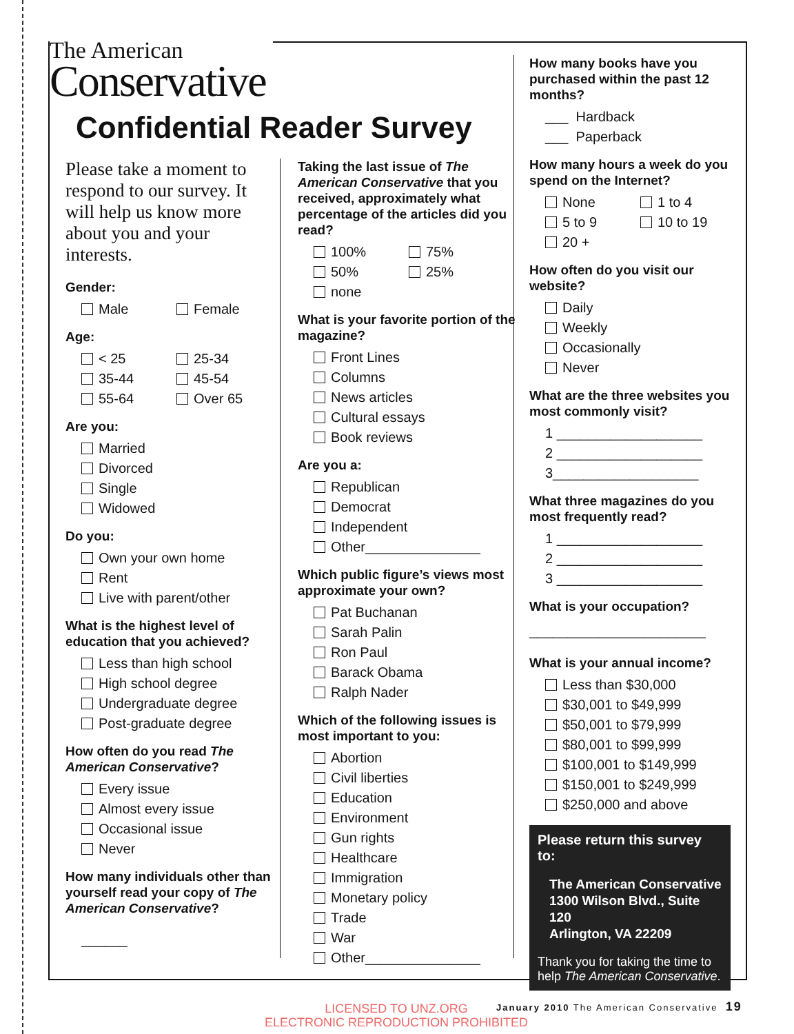The American
Conservative
Confidential Reader Survey
Please take a moment to respond to our survey. It will help us know more about you and your interests.
Gender:
Male Female
Age:
< 25 25-34
35-44 45-54
55-64 Over 65
Are you:
Married
Divorced
Single
Widowed
Do you:
Own your own home
Rent
Live with parent/other
What is the highest level of education that you achieved?
Less than high school
High school degree
Undergraduate degree
Post-graduate degree
How often do you read The American Conservative?
Every issue
Almost every issue
Occasional issue
Never
How many individuals other than yourself read your copy of The American Conservative?
______
Taking the last issue of The American Conservative that you received, approximately what percentage of the articles did you read?
100% 75%
50% 25%
none
What is your favorite portion of the magazine?
Front Lines
Columns
News articles
Cultural essays
Book reviews
Are you a:
Republican
Democrat
Independent
Other_______________
Which public figure’s views most approximate your own?
Pat Buchanan
Sarah Palin
Ron Paul
Barack Obama
Ralph Nader
Which of the following issues is most important to you:
Abortion
Civil liberties
Education
Environment
Gun rights
Healthcare
Immigration
Monetary policy
Trade
War
Other_______________
How many books have you purchased within the past 12 months?
___ Hardback
___ Paperback
How many hours a week do you spend on the Internet?
None 1 to 4
5 to 9 10 to 19
20 +
How often do you visit our website?
Daily
Weekly
Occasionally
Never
What are the three websites you most commonly visit?
1 ___________________
2 ___________________
3___________________
What three magazines do you most frequently read?
1 ___________________
2 ___________________
3 ___________________
What is your occupation?
_______________________
What is your annual income?
Less than $30,000
$30,001 to $49,999
$50,001 to $79,999
$80,001 to $99,999
$100,001 to $149,999
$150,001 to $249,999
$250,000 and above
Please return this survey to:
The American Conservative
1300 Wilson Blvd., Suite 120
Arlington, VA 22209
Thank you for taking the time to help The American Conservative.
LICENSED TO UNZ.ORG
ELECTRONIC REPRODUCTION PROHIBITED
January 2010 The American Conservative 19